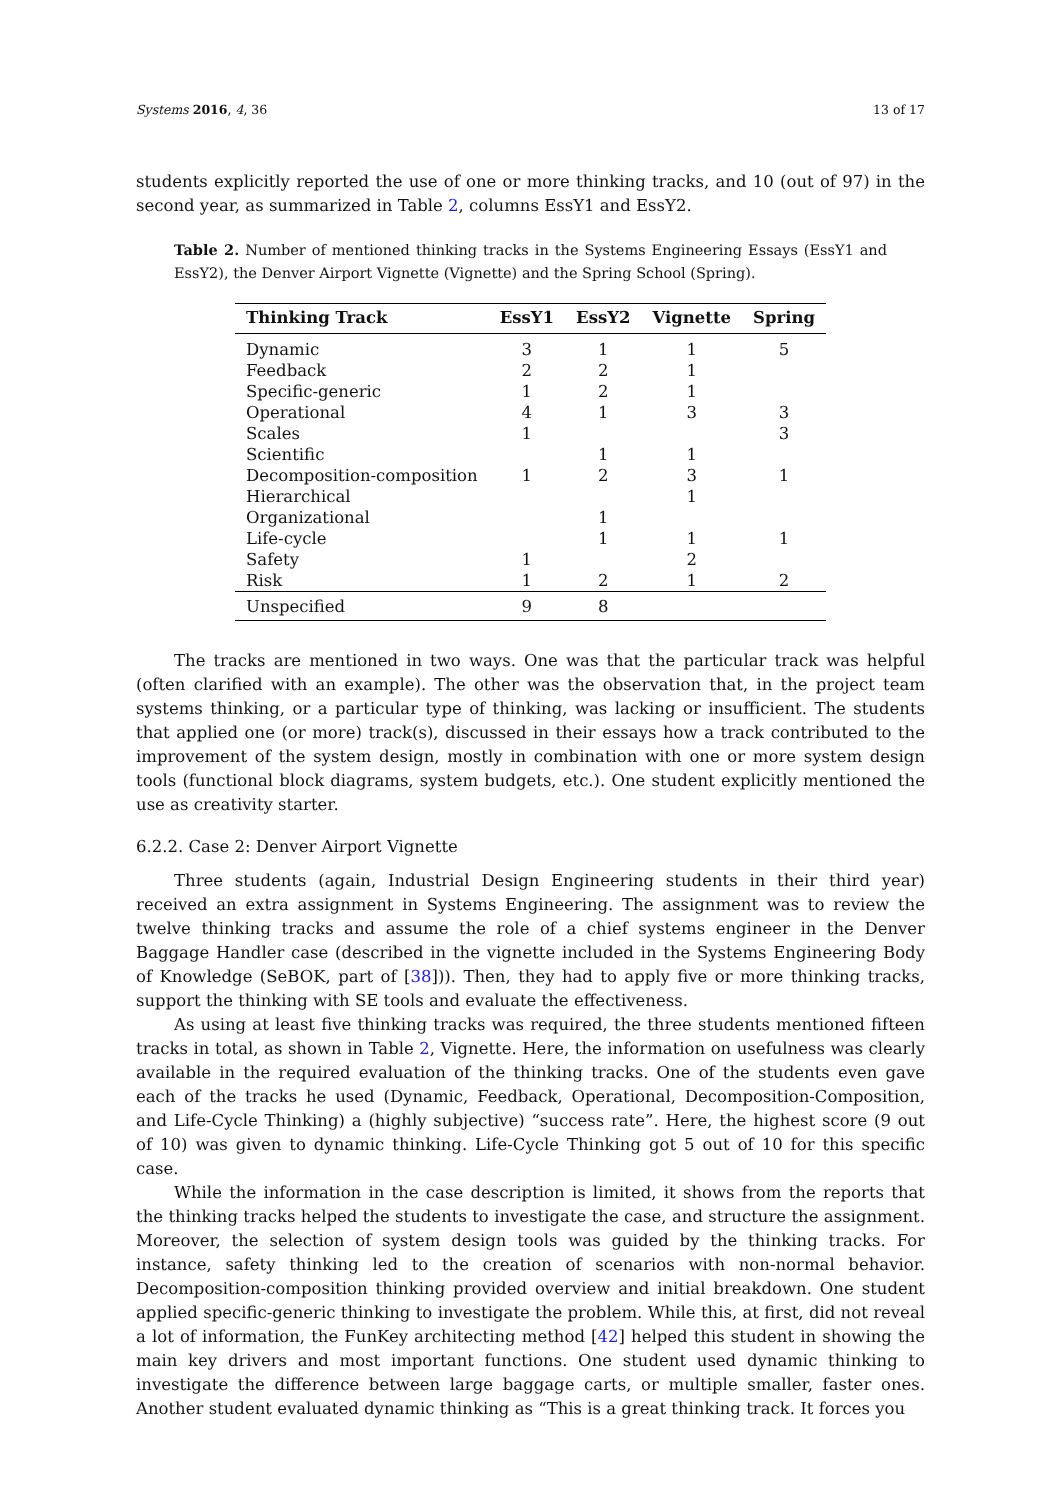Systems 2016, 4, 36 13 of 17
students explicitly reported the use of one or more thinking tracks, and 10 (out of 97) in the second year, as summarized in Table 2, columns EssY1 and EssY2.
Table 2. Number of mentioned thinking tracks in the Systems Engineering Essays (EssY1 and EssY2), the Denver Airport Vignette (Vignette) and the Spring School (Spring).
| Thinking Track | EssY1 | EssY2 | Vignette | Spring |
| --- | --- | --- | --- | --- |
| Dynamic | 3 | 1 | 1 | 5 |
| Feedback | 2 | 2 | 1 | |
| Specific-generic | 1 | 2 | 1 | |
| Operational | 4 | 1 | 3 | 3 |
| Scales | 1 | | | 3 |
| Scientific | | 1 | 1 | |
| Decomposition-composition | 1 | 2 | 3 | 1 |
| Hierarchical | | | 1 | |
| Organizational | | 1 | | |
| Life-cycle | | 1 | 1 | 1 |
| Safety | 1 | | 2 | |
| Risk | 1 | 2 | 1 | 2 |
| Unspecified | 9 | 8 | | |
The tracks are mentioned in two ways. One was that the particular track was helpful (often clarified with an example). The other was the observation that, in the project team systems thinking, or a particular type of thinking, was lacking or insufficient. The students that applied one (or more) track(s), discussed in their essays how a track contributed to the improvement of the system design, mostly in combination with one or more system design tools (functional block diagrams, system budgets, etc.). One student explicitly mentioned the use as creativity starter.
6.2.2. Case 2: Denver Airport Vignette
Three students (again, Industrial Design Engineering students in their third year) received an extra assignment in Systems Engineering. The assignment was to review the twelve thinking tracks and assume the role of a chief systems engineer in the Denver Baggage Handler case (described in the vignette included in the Systems Engineering Body of Knowledge (SeBOK, part of [38])). Then, they had to apply five or more thinking tracks, support the thinking with SE tools and evaluate the effectiveness.
As using at least five thinking tracks was required, the three students mentioned fifteen tracks in total, as shown in Table 2, Vignette. Here, the information on usefulness was clearly available in the required evaluation of the thinking tracks. One of the students even gave each of the tracks he used (Dynamic, Feedback, Operational, Decomposition-Composition, and Life-Cycle Thinking) a (highly subjective) “success rate”. Here, the highest score (9 out of 10) was given to dynamic thinking. Life-Cycle Thinking got 5 out of 10 for this specific case.
While the information in the case description is limited, it shows from the reports that the thinking tracks helped the students to investigate the case, and structure the assignment. Moreover, the selection of system design tools was guided by the thinking tracks. For instance, safety thinking led to the creation of scenarios with non-normal behavior. Decomposition-composition thinking provided overview and initial breakdown. One student applied specific-generic thinking to investigate the problem. While this, at first, did not reveal a lot of information, the FunKey architecting method [42] helped this student in showing the main key drivers and most important functions. One student used dynamic thinking to investigate the difference between large baggage carts, or multiple smaller, faster ones. Another student evaluated dynamic thinking as “This is a great thinking track. It forces you